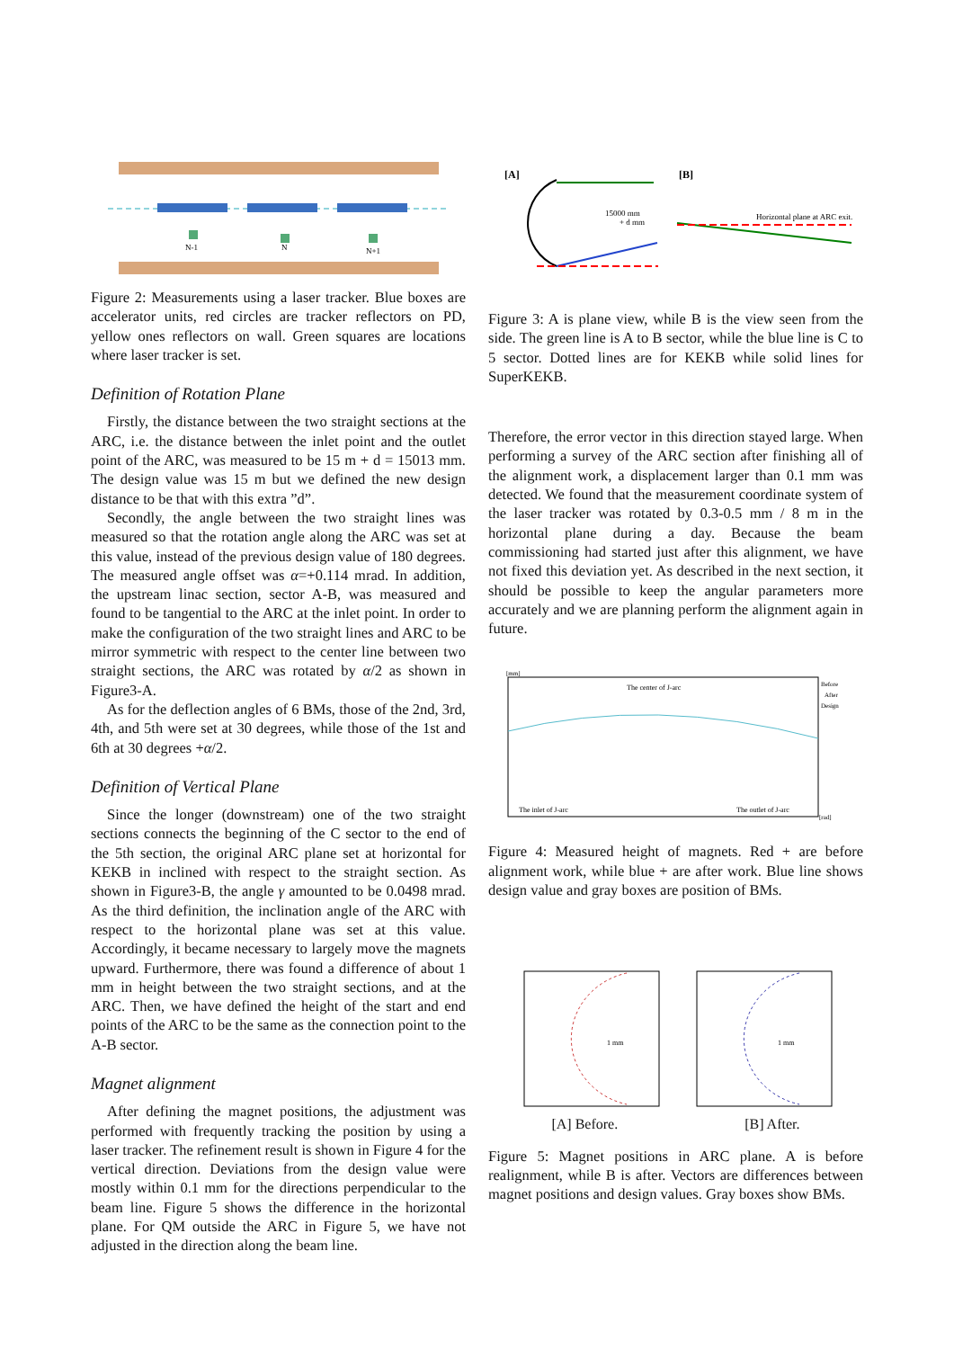N-1
N
N+1
Figure 2: Measurements using a laser tracker. Blue boxes are accelerator units, red circles are tracker reflectors on PD, yellow ones reflectors on wall. Green squares are locations where laser tracker is set.
Definition of Rotation Plane
Firstly, the distance between the two straight sections at the ARC, i.e. the distance between the inlet point and the outlet point of the ARC, was measured to be 15 m + d = 15013 mm. The design value was 15 m but we defined the new design distance to be that with this extra ”d”.
Secondly, the angle between the two straight lines was measured so that the rotation angle along the ARC was set at this value, instead of the previous design value of 180 degrees. The measured angle offset was α=+0.114 mrad. In addition, the upstream linac section, sector A-B, was measured and found to be tangential to the ARC at the inlet point. In order to make the configuration of the two straight lines and ARC to be mirror symmetric with respect to the center line between two straight sections, the ARC was rotated by α/2 as shown in Figure3-A.
As for the deflection angles of 6 BMs, those of the 2nd, 3rd, 4th, and 5th were set at 30 degrees, while those of the 1st and 6th at 30 degrees +α/2.
Definition of Vertical Plane
Since the longer (downstream) one of the two straight sections connects the beginning of the C sector to the end of the 5th section, the original ARC plane set at horizontal for KEKB in inclined with respect to the straight section. As shown in Figure3-B, the angle γ amounted to be 0.0498 mrad. As the third definition, the inclination angle of the ARC with respect to the horizontal plane was set at this value. Accordingly, it became necessary to largely move the magnets upward. Furthermore, there was found a difference of about 1 mm in height between the two straight sections, and at the ARC. Then, we have defined the height of the start and end points of the ARC to be the same as the connection point to the A-B sector.
Magnet alignment
After defining the magnet positions, the adjustment was performed with frequently tracking the position by using a laser tracker. The refinement result is shown in Figure 4 for the vertical direction. Deviations from the design value were mostly within 0.1 mm for the directions perpendicular to the beam line. Figure 5 shows the difference in the horizontal plane. For QM outside the ARC in Figure 5, we have not adjusted in the direction along the beam line.
[A]
[B]
15000 mm
+ d mm
Horizontal plane at ARC exit.
Figure 3: A is plane view, while B is the view seen from the side. The green line is A to B sector, while the blue line is C to 5 sector. Dotted lines are for KEKB while solid lines for SuperKEKB.
Therefore, the error vector in this direction stayed large. When performing a survey of the ARC section after finishing all of the alignment work, a displacement larger than 0.1 mm was detected. We found that the measurement coordinate system of the laser tracker was rotated by 0.3-0.5 mm / 8 m in the horizontal plane during a day. Because the beam commissioning had started just after this alignment, we have not fixed this deviation yet. As described in the next section, it should be possible to keep the angular parameters more accurately and we are planning perform the alignment again in future.
[mm]
The center of J-arc
The inlet of J-arc
The outlet of J-arc
Before
After
Design
[rad]
Figure 4: Measured height of magnets. Red + are before alignment work, while blue + are after work. Blue line shows design value and gray boxes are position of BMs.
1 mm
1 mm
[A] Before. [B] After.
Figure 5: Magnet positions in ARC plane. A is before realignment, while B is after. Vectors are differences between magnet positions and design values. Gray boxes show BMs.